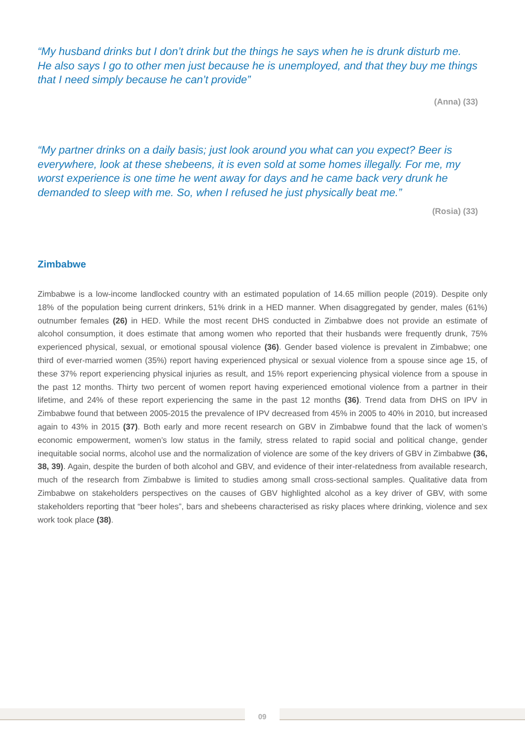“My husband drinks but I don’t drink but the things he says when he is drunk disturb me. He also says I go to other men just because he is unemployed, and that they buy me things that I need simply because he can’t provide”
(Anna) (33)
“My partner drinks on a daily basis; just look around you what can you expect? Beer is everywhere, look at these shebeens, it is even sold at some homes illegally. For me, my worst experience is one time he went away for days and he came back very drunk he demanded to sleep with me. So, when I refused he just physically beat me.”
(Rosia) (33)
Zimbabwe
Zimbabwe is a low-income landlocked country with an estimated population of 14.65 million people (2019). Despite only 18% of the population being current drinkers, 51% drink in a HED manner. When disaggregated by gender, males (61%) outnumber females (26) in HED. While the most recent DHS conducted in Zimbabwe does not provide an estimate of alcohol consumption, it does estimate that among women who reported that their husbands were frequently drunk, 75% experienced physical, sexual, or emotional spousal violence (36). Gender based violence is prevalent in Zimbabwe; one third of ever-married women (35%) report having experienced physical or sexual violence from a spouse since age 15, of these 37% report experiencing physical injuries as result, and 15% report experiencing physical violence from a spouse in the past 12 months. Thirty two percent of women report having experienced emotional violence from a partner in their lifetime, and 24% of these report experiencing the same in the past 12 months (36). Trend data from DHS on IPV in Zimbabwe found that between 2005-2015 the prevalence of IPV decreased from 45% in 2005 to 40% in 2010, but increased again to 43% in 2015 (37). Both early and more recent research on GBV in Zimbabwe found that the lack of women’s economic empowerment, women’s low status in the family, stress related to rapid social and political change, gender inequitable social norms, alcohol use and the normalization of violence are some of the key drivers of GBV in Zimbabwe (36, 38, 39). Again, despite the burden of both alcohol and GBV, and evidence of their inter-relatedness from available research, much of the research from Zimbabwe is limited to studies among small cross-sectional samples. Qualitative data from Zimbabwe on stakeholders perspectives on the causes of GBV highlighted alcohol as a key driver of GBV, with some stakeholders reporting that “beer holes”, bars and shebeens characterised as risky places where drinking, violence and sex work took place (38).
09